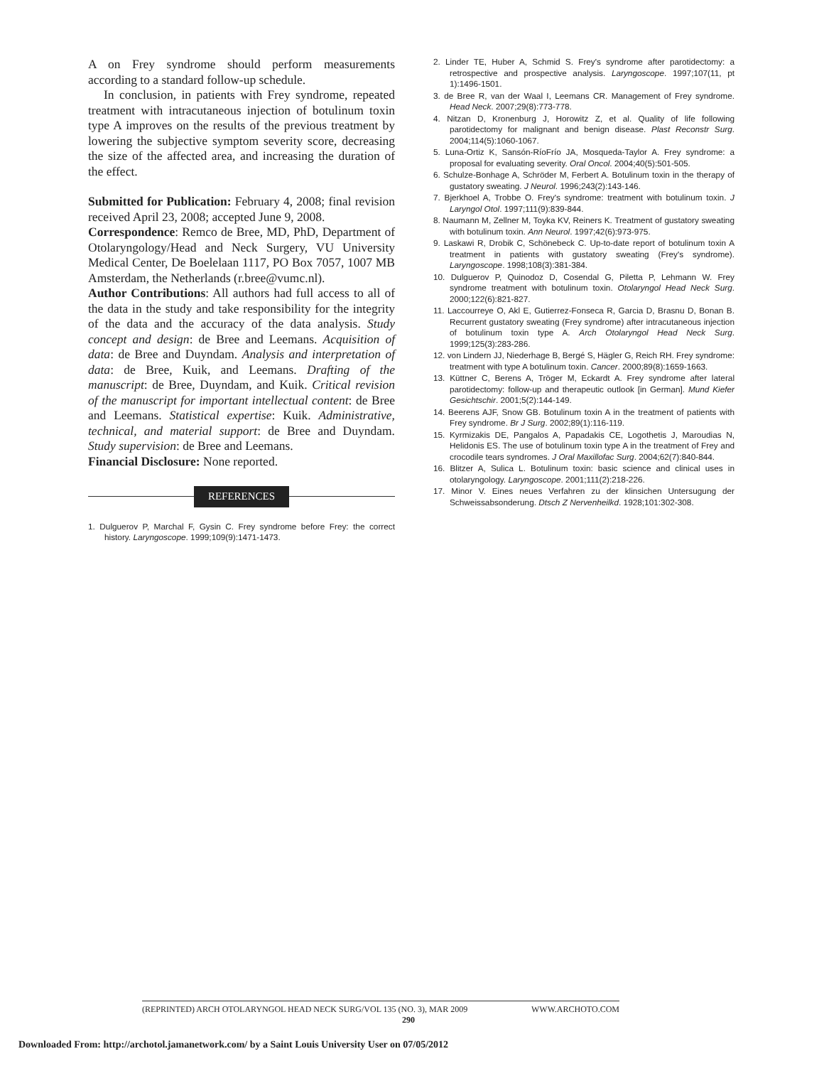A on Frey syndrome should perform measurements according to a standard follow-up schedule.
In conclusion, in patients with Frey syndrome, repeated treatment with intracutaneous injection of botulinum toxin type A improves on the results of the previous treatment by lowering the subjective symptom severity score, decreasing the size of the affected area, and increasing the duration of the effect.
Submitted for Publication: February 4, 2008; final revision received April 23, 2008; accepted June 9, 2008.
Correspondence: Remco de Bree, MD, PhD, Department of Otolaryngology/Head and Neck Surgery, VU University Medical Center, De Boelelaan 1117, PO Box 7057, 1007 MB Amsterdam, the Netherlands (r.bree@vumc.nl).
Author Contributions: All authors had full access to all of the data in the study and take responsibility for the integrity of the data and the accuracy of the data analysis. Study concept and design: de Bree and Leemans. Acquisition of data: de Bree and Duyndam. Analysis and interpretation of data: de Bree, Kuik, and Leemans. Drafting of the manuscript: de Bree, Duyndam, and Kuik. Critical revision of the manuscript for important intellectual content: de Bree and Leemans. Statistical expertise: Kuik. Administrative, technical, and material support: de Bree and Duyndam. Study supervision: de Bree and Leemans.
Financial Disclosure: None reported.
REFERENCES
1. Dulguerov P, Marchal F, Gysin C. Frey syndrome before Frey: the correct history. Laryngoscope. 1999;109(9):1471-1473.
2. Linder TE, Huber A, Schmid S. Frey's syndrome after parotidectomy: a retrospective and prospective analysis. Laryngoscope. 1997;107(11, pt 1):1496-1501.
3. de Bree R, van der Waal I, Leemans CR. Management of Frey syndrome. Head Neck. 2007;29(8):773-778.
4. Nitzan D, Kronenburg J, Horowitz Z, et al. Quality of life following parotidectomy for malignant and benign disease. Plast Reconstr Surg. 2004;114(5):1060-1067.
5. Luna-Ortiz K, Sansón-RíoFrío JA, Mosqueda-Taylor A. Frey syndrome: a proposal for evaluating severity. Oral Oncol. 2004;40(5):501-505.
6. Schulze-Bonhage A, Schröder M, Ferbert A. Botulinum toxin in the therapy of gustatory sweating. J Neurol. 1996;243(2):143-146.
7. Bjerkhoel A, Trobbe O. Frey's syndrome: treatment with botulinum toxin. J Laryngol Otol. 1997;111(9):839-844.
8. Naumann M, Zellner M, Toyka KV, Reiners K. Treatment of gustatory sweating with botulinum toxin. Ann Neurol. 1997;42(6):973-975.
9. Laskawi R, Drobik C, Schönebeck C. Up-to-date report of botulinum toxin A treatment in patients with gustatory sweating (Frey's syndrome). Laryngoscope. 1998;108(3):381-384.
10. Dulguerov P, Quinodoz D, Cosendal G, Piletta P, Lehmann W. Frey syndrome treatment with botulinum toxin. Otolaryngol Head Neck Surg. 2000;122(6):821-827.
11. Laccourreye O, Akl E, Gutierrez-Fonseca R, Garcia D, Brasnu D, Bonan B. Recurrent gustatory sweating (Frey syndrome) after intracutaneous injection of botulinum toxin type A. Arch Otolaryngol Head Neck Surg. 1999;125(3):283-286.
12. von Lindern JJ, Niederhage B, Bergé S, Hägler G, Reich RH. Frey syndrome: treatment with type A botulinum toxin. Cancer. 2000;89(8):1659-1663.
13. Küttner C, Berens A, Tröger M, Eckardt A. Frey syndrome after lateral parotidectomy: follow-up and therapeutic outlook [in German]. Mund Kiefer Gesichtschir. 2001;5(2):144-149.
14. Beerens AJF, Snow GB. Botulinum toxin A in the treatment of patients with Frey syndrome. Br J Surg. 2002;89(1):116-119.
15. Kyrmizakis DE, Pangalos A, Papadakis CE, Logothetis J, Maroudias N, Helidonis ES. The use of botulinum toxin type A in the treatment of Frey and crocodile tears syndromes. J Oral Maxillofac Surg. 2004;62(7):840-844.
16. Blitzer A, Sulica L. Botulinum toxin: basic science and clinical uses in otolaryngology. Laryngoscope. 2001;111(2):218-226.
17. Minor V. Eines neues Verfahren zu der klinsichen Untersugung der Schweissabsonderung. Dtsch Z Nervenheilkd. 1928;101:302-308.
(REPRINTED) ARCH OTOLARYNGOL HEAD NECK SURG/VOL 135 (NO. 3), MAR 2009 WWW.ARCHOTO.COM
290
Downloaded From: http://archotol.jamanetwork.com/ by a Saint Louis University User on 07/05/2012